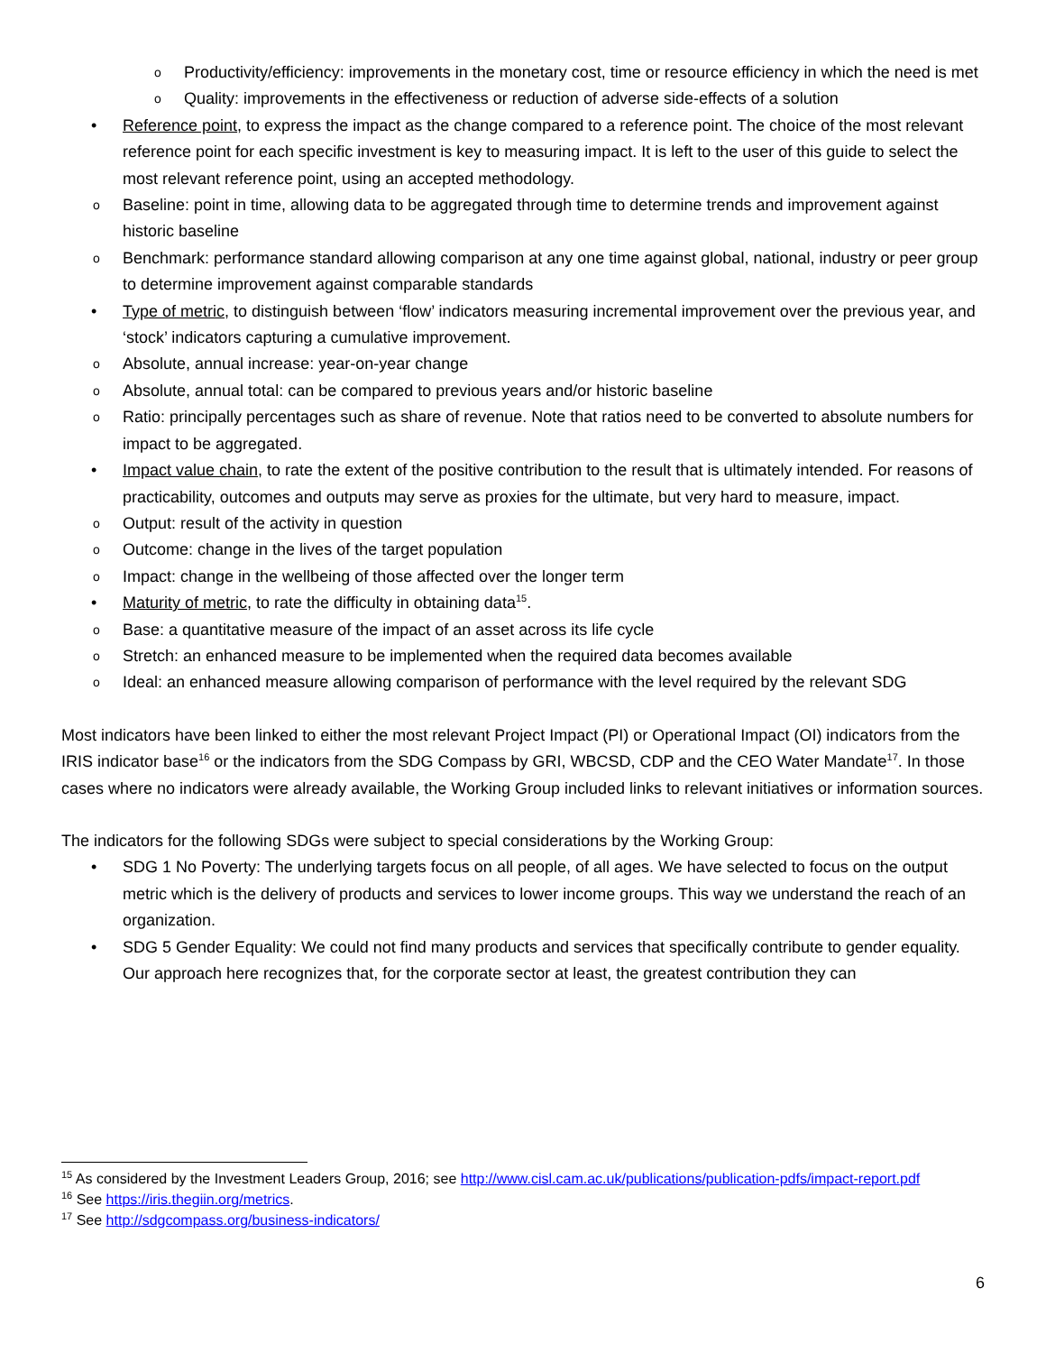o Productivity/efficiency: improvements in the monetary cost, time or resource efficiency in which the need is met
o Quality: improvements in the effectiveness or reduction of adverse side-effects of a solution
• Reference point, to express the impact as the change compared to a reference point. The choice of the most relevant reference point for each specific investment is key to measuring impact. It is left to the user of this guide to select the most relevant reference point, using an accepted methodology.
o Baseline: point in time, allowing data to be aggregated through time to determine trends and improvement against historic baseline
o Benchmark: performance standard allowing comparison at any one time against global, national, industry or peer group to determine improvement against comparable standards
• Type of metric, to distinguish between ‘flow’ indicators measuring incremental improvement over the previous year, and ‘stock’ indicators capturing a cumulative improvement.
o Absolute, annual increase: year-on-year change
o Absolute, annual total: can be compared to previous years and/or historic baseline
o Ratio: principally percentages such as share of revenue. Note that ratios need to be converted to absolute numbers for impact to be aggregated.
• Impact value chain, to rate the extent of the positive contribution to the result that is ultimately intended. For reasons of practicability, outcomes and outputs may serve as proxies for the ultimate, but very hard to measure, impact.
o Output: result of the activity in question
o Outcome: change in the lives of the target population
o Impact: change in the wellbeing of those affected over the longer term
• Maturity of metric, to rate the difficulty in obtaining data<sup>15</sup>.
o Base: a quantitative measure of the impact of an asset across its life cycle
o Stretch: an enhanced measure to be implemented when the required data becomes available
o Ideal: an enhanced measure allowing comparison of performance with the level required by the relevant SDG
Most indicators have been linked to either the most relevant Project Impact (PI) or Operational Impact (OI) indicators from the IRIS indicator base<sup>16</sup> or the indicators from the SDG Compass by GRI, WBCSD, CDP and the CEO Water Mandate<sup>17</sup>. In those cases where no indicators were already available, the Working Group included links to relevant initiatives or information sources.
The indicators for the following SDGs were subject to special considerations by the Working Group:
• SDG 1 No Poverty: The underlying targets focus on all people, of all ages. We have selected to focus on the output metric which is the delivery of products and services to lower income groups. This way we understand the reach of an organization.
• SDG 5 Gender Equality: We could not find many products and services that specifically contribute to gender equality. Our approach here recognizes that, for the corporate sector at least, the greatest contribution they can
<sup>15</sup> As considered by the Investment Leaders Group, 2016; see http://www.cisl.cam.ac.uk/publications/publication-pdfs/impact-report.pdf
<sup>16</sup> See https://iris.thegiin.org/metrics.
<sup>17</sup> See http://sdgcompass.org/business-indicators/
6